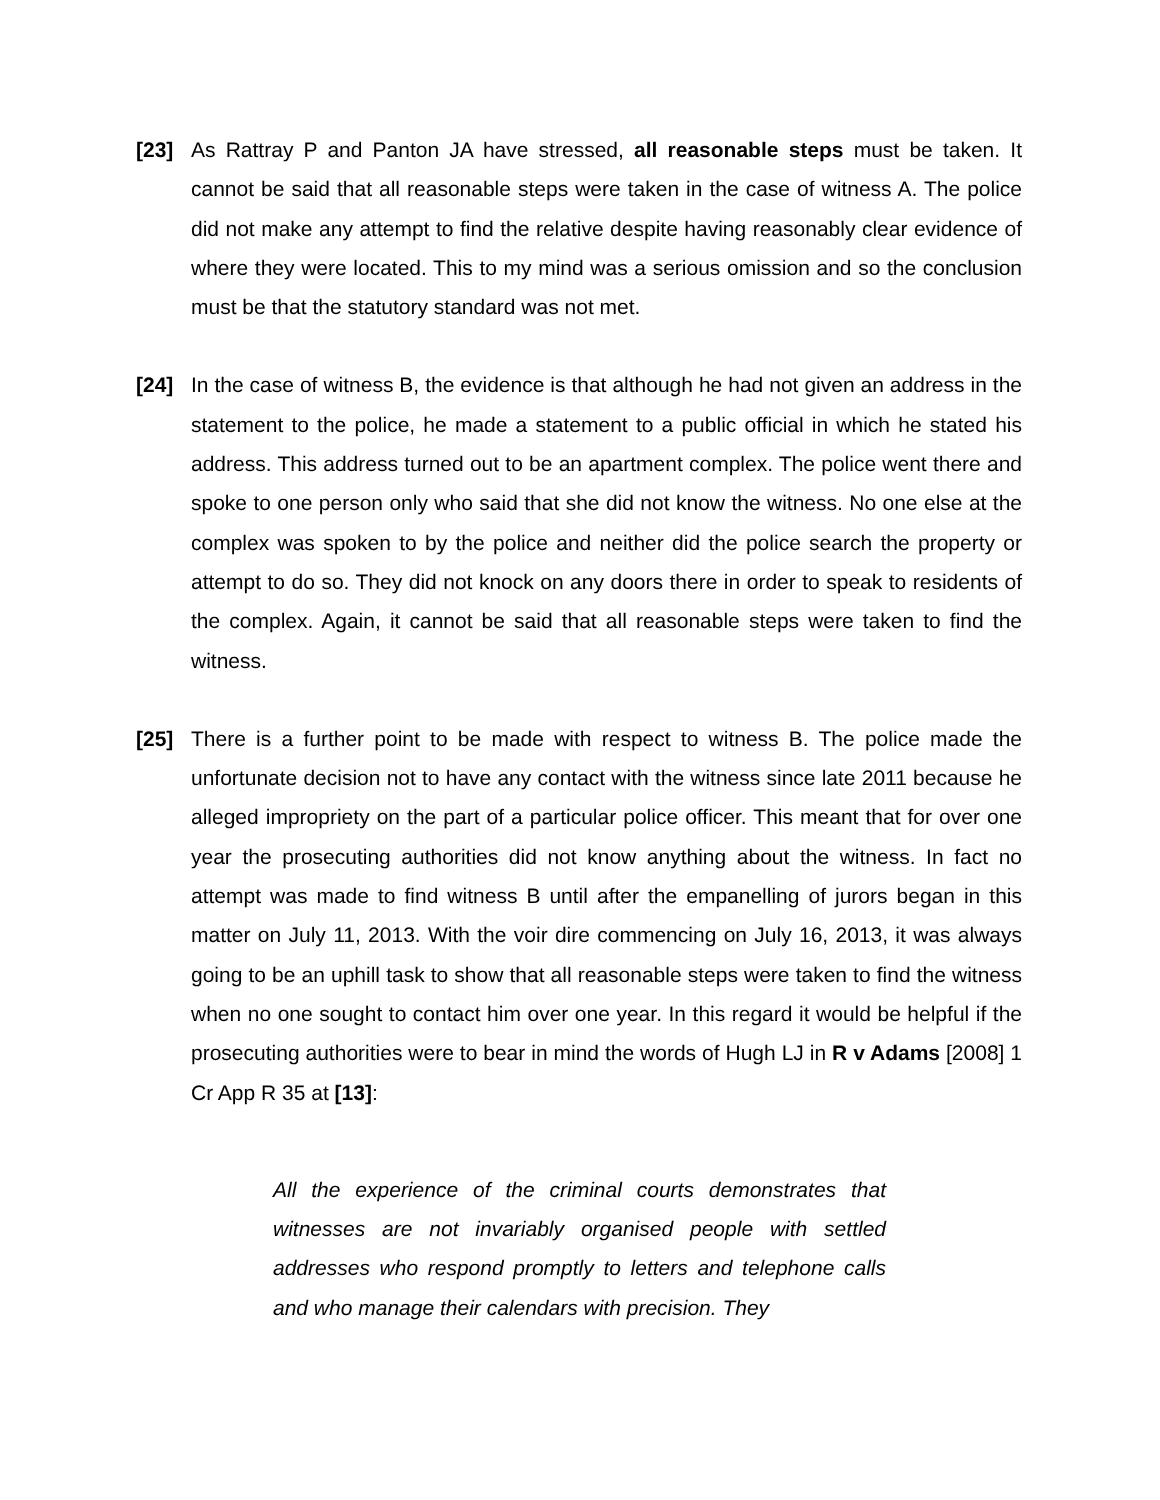[23] As Rattray P and Panton JA have stressed, all reasonable steps must be taken. It cannot be said that all reasonable steps were taken in the case of witness A. The police did not make any attempt to find the relative despite having reasonably clear evidence of where they were located. This to my mind was a serious omission and so the conclusion must be that the statutory standard was not met.
[24] In the case of witness B, the evidence is that although he had not given an address in the statement to the police, he made a statement to a public official in which he stated his address. This address turned out to be an apartment complex. The police went there and spoke to one person only who said that she did not know the witness. No one else at the complex was spoken to by the police and neither did the police search the property or attempt to do so. They did not knock on any doors there in order to speak to residents of the complex. Again, it cannot be said that all reasonable steps were taken to find the witness.
[25] There is a further point to be made with respect to witness B. The police made the unfortunate decision not to have any contact with the witness since late 2011 because he alleged impropriety on the part of a particular police officer. This meant that for over one year the prosecuting authorities did not know anything about the witness. In fact no attempt was made to find witness B until after the empanelling of jurors began in this matter on July 11, 2013. With the voir dire commencing on July 16, 2013, it was always going to be an uphill task to show that all reasonable steps were taken to find the witness when no one sought to contact him over one year. In this regard it would be helpful if the prosecuting authorities were to bear in mind the words of Hugh LJ in R v Adams [2008] 1 Cr App R 35 at [13]:
All the experience of the criminal courts demonstrates that witnesses are not invariably organised people with settled addresses who respond promptly to letters and telephone calls and who manage their calendars with precision. They